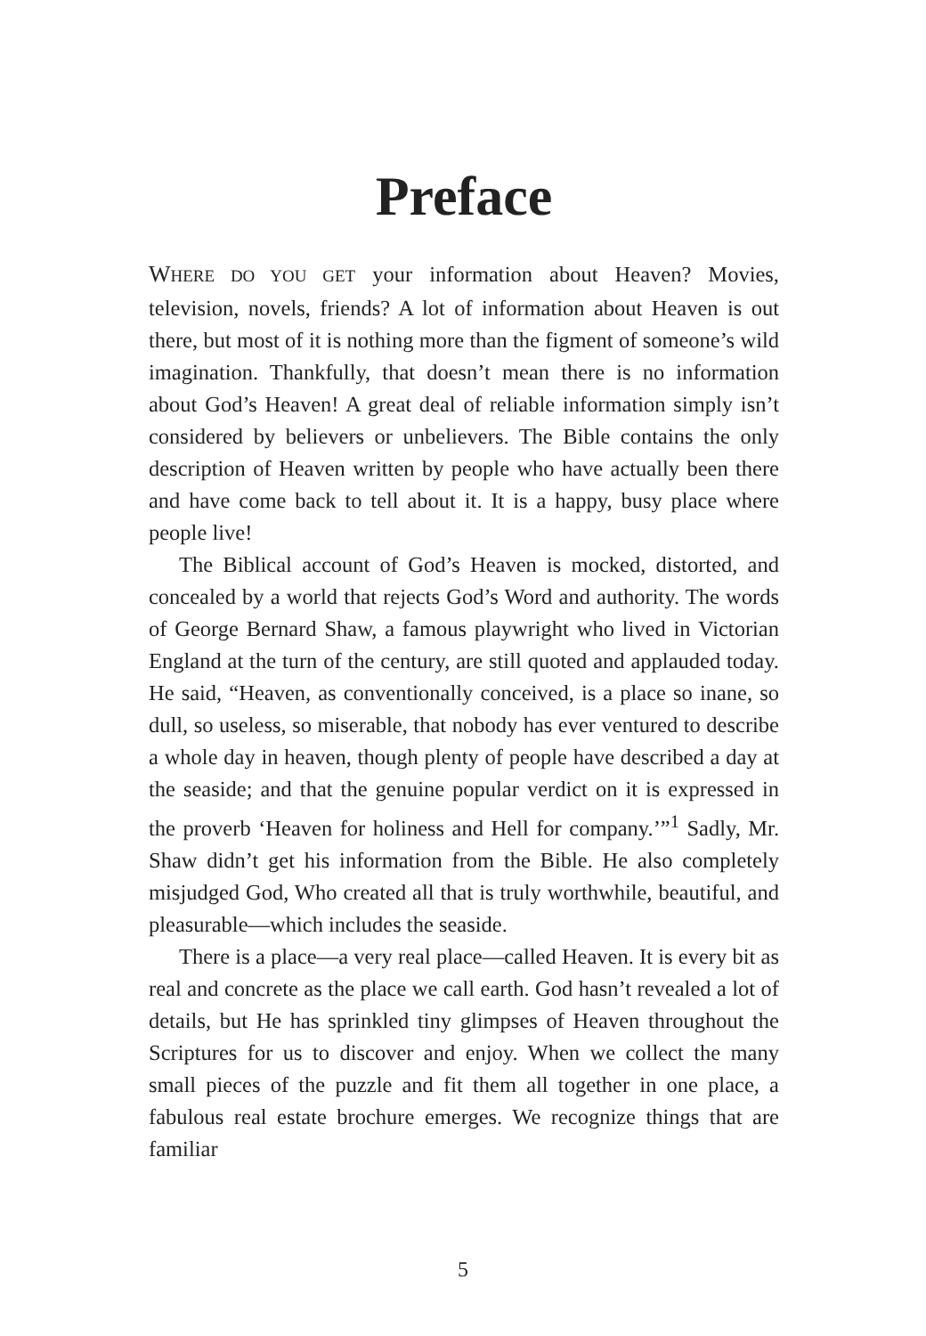Preface
WHERE DO YOU GET your information about Heaven? Movies, television, novels, friends? A lot of information about Heaven is out there, but most of it is nothing more than the figment of someone’s wild imagination. Thankfully, that doesn’t mean there is no information about God’s Heaven! A great deal of reliable information simply isn’t considered by believers or unbelievers. The Bible contains the only description of Heaven written by people who have actually been there and have come back to tell about it. It is a happy, busy place where people live!
The Biblical account of God’s Heaven is mocked, distorted, and concealed by a world that rejects God’s Word and authority. The words of George Bernard Shaw, a famous playwright who lived in Victorian England at the turn of the century, are still quoted and applauded today. He said, “Heaven, as conventionally conceived, is a place so inane, so dull, so useless, so miserable, that nobody has ever ventured to describe a whole day in heaven, though plenty of people have described a day at the seaside; and that the genuine popular verdict on it is expressed in the proverb ‘Heaven for holiness and Hell for company.’”<sup>1</sup> Sadly, Mr. Shaw didn’t get his information from the Bible. He also completely misjudged God, Who created all that is truly worthwhile, beautiful, and pleasurable—which includes the seaside.
There is a place—a very real place—called Heaven. It is every bit as real and concrete as the place we call earth. God hasn’t revealed a lot of details, but He has sprinkled tiny glimpses of Heaven throughout the Scriptures for us to discover and enjoy. When we collect the many small pieces of the puzzle and fit them all together in one place, a fabulous real estate brochure emerges. We recognize things that are familiar
5